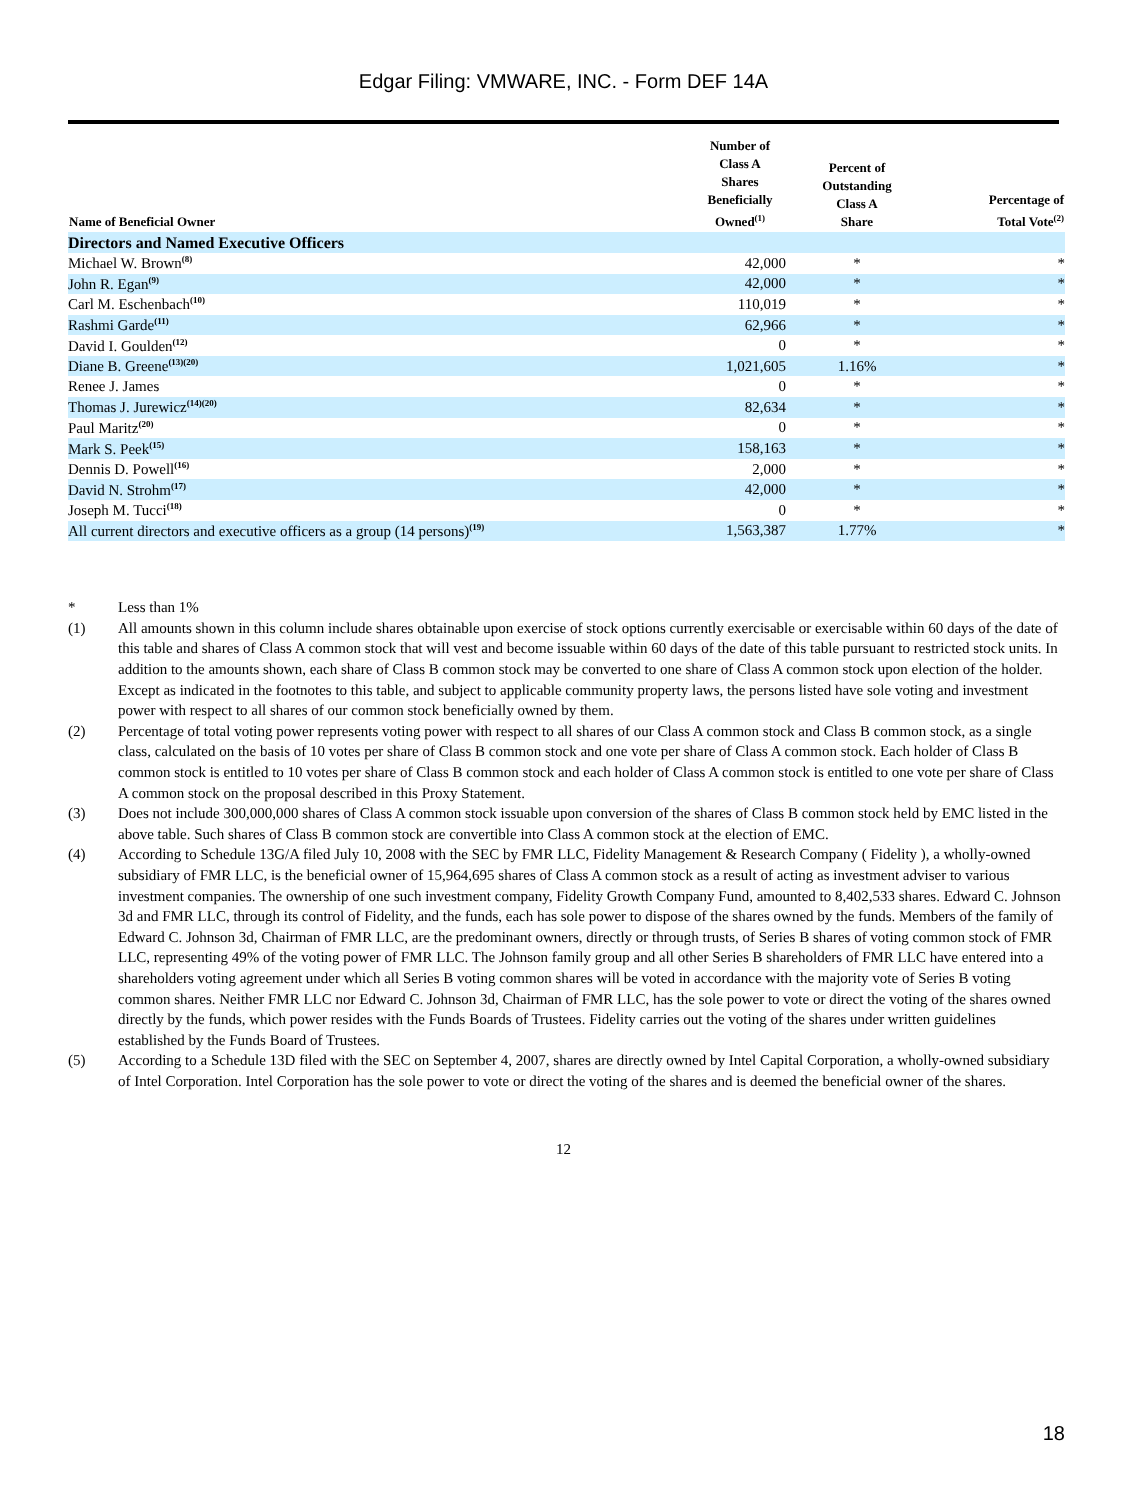Edgar Filing: VMWARE, INC. - Form DEF 14A
| Name of Beneficial Owner | Number of Class A Shares Beneficially Owned<sup>(1)</sup> | Percent of Outstanding Class A Share | Percentage of Total Vote<sup>(2)</sup> |
| --- | --- | --- | --- |
| Directors and Named Executive Officers | | | |
| Michael W. Brown<sup>(8)</sup> | 42,000 | * | * |
| John R. Egan<sup>(9)</sup> | 42,000 | * | * |
| Carl M. Eschenbach<sup>(10)</sup> | 110,019 | * | * |
| Rashmi Garde<sup>(11)</sup> | 62,966 | * | * |
| David I. Goulden<sup>(12)</sup> | 0 | * | * |
| Diane B. Greene<sup>(13)(20)</sup> | 1,021,605 | 1.16% | * |
| Renee J. James | 0 | * | * |
| Thomas J. Jurewicz<sup>(14)(20)</sup> | 82,634 | * | * |
| Paul Maritz<sup>(20)</sup> | 0 | * | * |
| Mark S. Peek<sup>(15)</sup> | 158,163 | * | * |
| Dennis D. Powell<sup>(16)</sup> | 2,000 | * | * |
| David N. Strohm<sup>(17)</sup> | 42,000 | * | * |
| Joseph M. Tucci<sup>(18)</sup> | 0 | * | * |
| All current directors and executive officers as a group (14 persons)<sup>(19)</sup> | 1,563,387 | 1.77% | * |
* Less than 1%
(1) All amounts shown in this column include shares obtainable upon exercise of stock options currently exercisable or exercisable within 60 days of the date of this table and shares of Class A common stock that will vest and become issuable within 60 days of the date of this table pursuant to restricted stock units. In addition to the amounts shown, each share of Class B common stock may be converted to one share of Class A common stock upon election of the holder. Except as indicated in the footnotes to this table, and subject to applicable community property laws, the persons listed have sole voting and investment power with respect to all shares of our common stock beneficially owned by them.
(2) Percentage of total voting power represents voting power with respect to all shares of our Class A common stock and Class B common stock, as a single class, calculated on the basis of 10 votes per share of Class B common stock and one vote per share of Class A common stock. Each holder of Class B common stock is entitled to 10 votes per share of Class B common stock and each holder of Class A common stock is entitled to one vote per share of Class A common stock on the proposal described in this Proxy Statement.
(3) Does not include 300,000,000 shares of Class A common stock issuable upon conversion of the shares of Class B common stock held by EMC listed in the above table. Such shares of Class B common stock are convertible into Class A common stock at the election of EMC.
(4) According to Schedule 13G/A filed July 10, 2008 with the SEC by FMR LLC, Fidelity Management & Research Company ( Fidelity ), a wholly-owned subsidiary of FMR LLC, is the beneficial owner of 15,964,695 shares of Class A common stock as a result of acting as investment adviser to various investment companies. The ownership of one such investment company, Fidelity Growth Company Fund, amounted to 8,402,533 shares. Edward C. Johnson 3d and FMR LLC, through its control of Fidelity, and the funds, each has sole power to dispose of the shares owned by the funds. Members of the family of Edward C. Johnson 3d, Chairman of FMR LLC, are the predominant owners, directly or through trusts, of Series B shares of voting common stock of FMR LLC, representing 49% of the voting power of FMR LLC. The Johnson family group and all other Series B shareholders of FMR LLC have entered into a shareholders voting agreement under which all Series B voting common shares will be voted in accordance with the majority vote of Series B voting common shares. Neither FMR LLC nor Edward C. Johnson 3d, Chairman of FMR LLC, has the sole power to vote or direct the voting of the shares owned directly by the funds, which power resides with the Funds Boards of Trustees. Fidelity carries out the voting of the shares under written guidelines established by the Funds Board of Trustees.
(5) According to a Schedule 13D filed with the SEC on September 4, 2007, shares are directly owned by Intel Capital Corporation, a wholly-owned subsidiary of Intel Corporation. Intel Corporation has the sole power to vote or direct the voting of the shares and is deemed the beneficial owner of the shares.
12
18